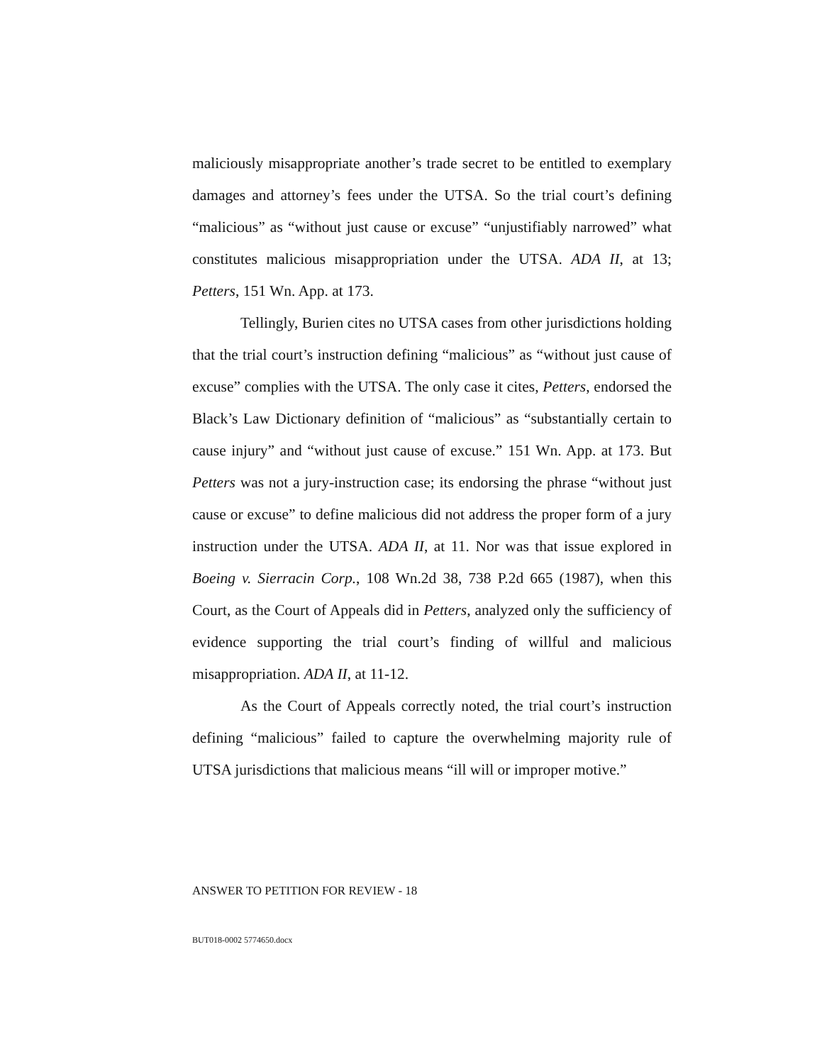maliciously misappropriate another’s trade secret to be entitled to exemplary damages and attorney’s fees under the UTSA. So the trial court’s defining “malicious” as “without just cause or excuse” “unjustifiably narrowed” what constitutes malicious misappropriation under the UTSA. ADA II, at 13; Petters, 151 Wn. App. at 173.
Tellingly, Burien cites no UTSA cases from other jurisdictions holding that the trial court’s instruction defining “malicious” as “without just cause of excuse” complies with the UTSA. The only case it cites, Petters, endorsed the Black’s Law Dictionary definition of “malicious” as “substantially certain to cause injury” and “without just cause of excuse.” 151 Wn. App. at 173. But Petters was not a jury-instruction case; its endorsing the phrase “without just cause or excuse” to define malicious did not address the proper form of a jury instruction under the UTSA. ADA II, at 11. Nor was that issue explored in Boeing v. Sierracin Corp., 108 Wn.2d 38, 738 P.2d 665 (1987), when this Court, as the Court of Appeals did in Petters, analyzed only the sufficiency of evidence supporting the trial court’s finding of willful and malicious misappropriation. ADA II, at 11-12.
As the Court of Appeals correctly noted, the trial court’s instruction defining “malicious” failed to capture the overwhelming majority rule of UTSA jurisdictions that malicious means “ill will or improper motive.”
ANSWER TO PETITION FOR REVIEW - 18
BUT018-0002 5774650.docx